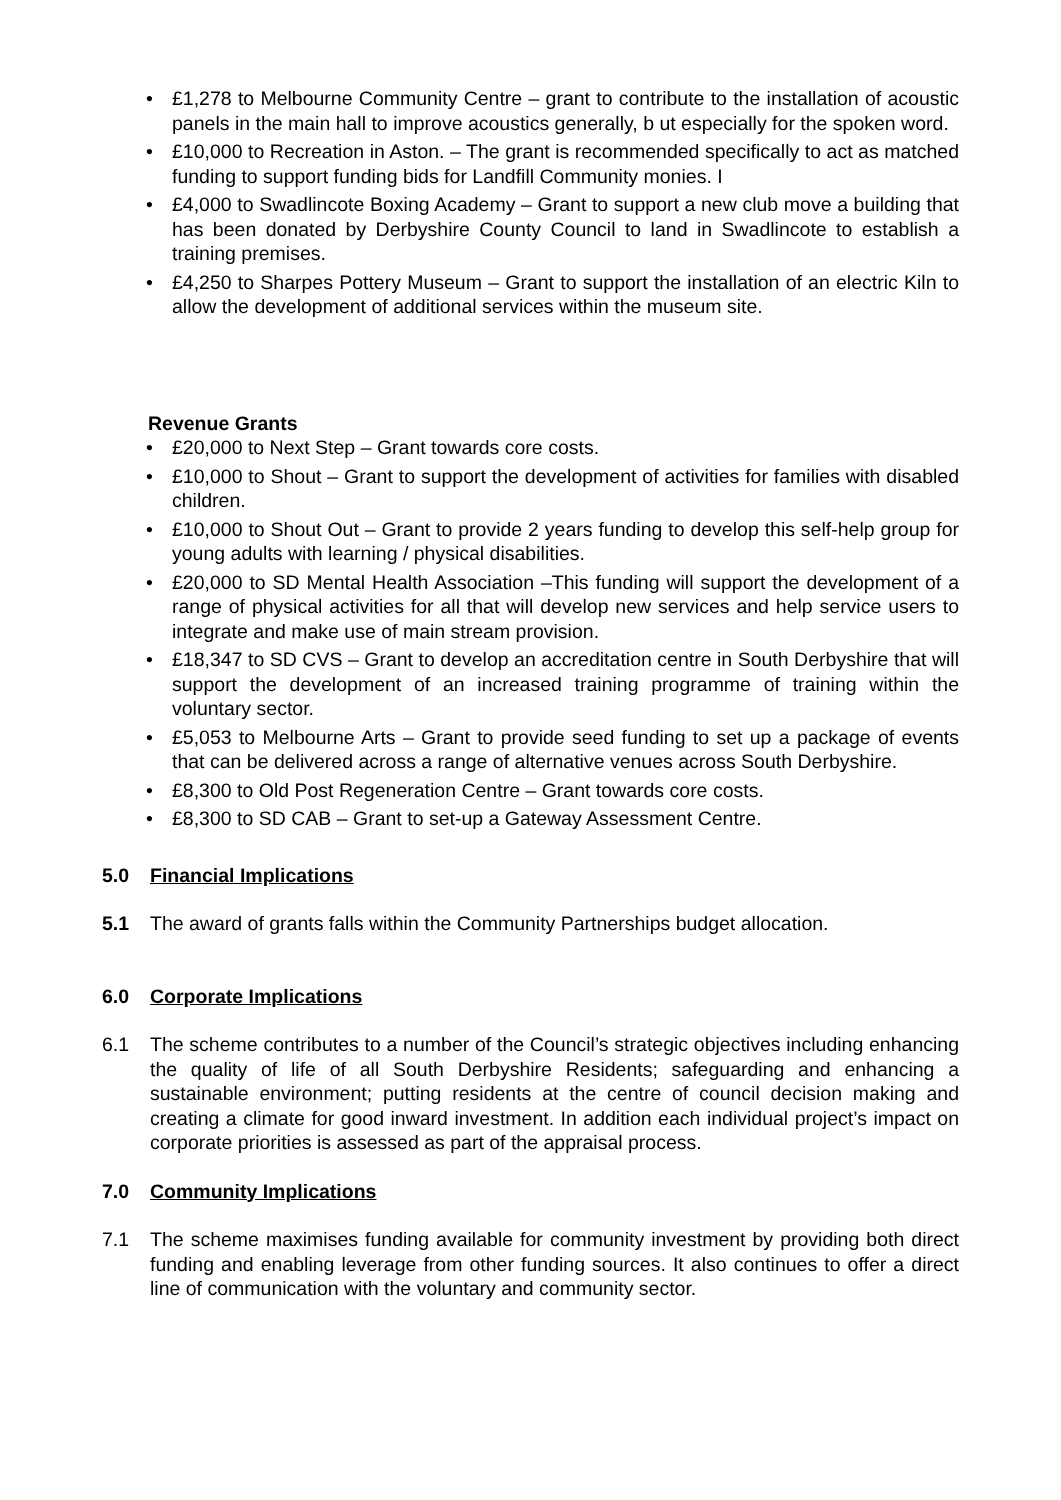• £1,278 to Melbourne Community Centre – grant to contribute to the installation of acoustic panels in the main hall to improve acoustics generally, b ut especially for the spoken word.
• £10,000 to Recreation in Aston. – The grant is recommended specifically to act as matched funding to support funding bids for Landfill Community monies. I
• £4,000 to Swadlincote Boxing Academy – Grant to support a new club move a building that has been donated by Derbyshire County Council to land in Swadlincote to establish a training premises.
• £4,250 to Sharpes Pottery Museum – Grant to support the installation of an electric Kiln to allow the development of additional services within the museum site.
Revenue Grants
• £20,000 to Next Step – Grant towards core costs.
• £10,000 to Shout – Grant to support the development of activities for families with disabled children.
• £10,000 to Shout Out – Grant to provide 2 years funding to develop this self-help group for young adults with learning / physical disabilities.
• £20,000 to SD Mental Health Association –This funding will support the development of a range of physical activities for all that will develop new services and help service users to integrate and make use of main stream provision.
• £18,347 to SD CVS – Grant to develop an accreditation centre in South Derbyshire that will support the development of an increased training programme of training within the voluntary sector.
• £5,053 to Melbourne Arts – Grant to provide seed funding to set up a package of events that can be delivered across a range of alternative venues across South Derbyshire.
• £8,300 to Old Post Regeneration Centre – Grant towards core costs.
• £8,300 to SD CAB – Grant to set-up a Gateway Assessment Centre.
5.0 Financial Implications
5.1 The award of grants falls within the Community Partnerships budget allocation.
6.0 Corporate Implications
6.1 The scheme contributes to a number of the Council’s strategic objectives including enhancing the quality of life of all South Derbyshire Residents; safeguarding and enhancing a sustainable environment; putting residents at the centre of council decision making and creating a climate for good inward investment. In addition each individual project’s impact on corporate priorities is assessed as part of the appraisal process.
7.0 Community Implications
7.1 The scheme maximises funding available for community investment by providing both direct funding and enabling leverage from other funding sources. It also continues to offer a direct line of communication with the voluntary and community sector.